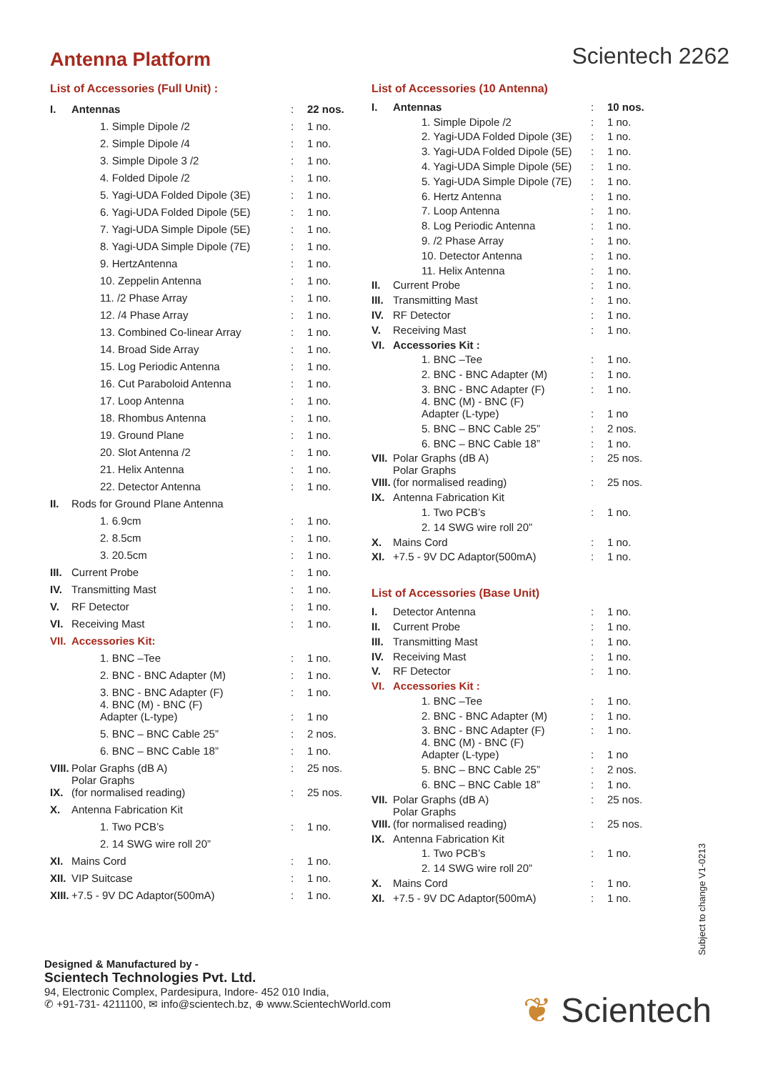Antenna Platform
Scientech 2262
List of Accessories (Full Unit) :
| I. | Antennas | : | 22 nos. |
| | 1. Simple Dipole /2 | : | 1 no. |
| | 2. Simple Dipole /4 | : | 1 no. |
| | 3. Simple Dipole 3 /2 | : | 1 no. |
| | 4. Folded Dipole /2 | : | 1 no. |
| | 5. Yagi-UDA Folded Dipole (3E) | : | 1 no. |
| | 6. Yagi-UDA Folded Dipole (5E) | : | 1 no. |
| | 7. Yagi-UDA Simple Dipole (5E) | : | 1 no. |
| | 8. Yagi-UDA Simple Dipole (7E) | : | 1 no. |
| | 9. HertzAntenna | : | 1 no. |
| | 10. Zeppelin Antenna | : | 1 no. |
| | 11. /2 Phase Array | : | 1 no. |
| | 12. /4 Phase Array | : | 1 no. |
| | 13. Combined Co-linear Array | : | 1 no. |
| | 14. Broad Side Array | : | 1 no. |
| | 15. Log Periodic Antenna | : | 1 no. |
| | 16. Cut Paraboloid Antenna | : | 1 no. |
| | 17. Loop Antenna | : | 1 no. |
| | 18. Rhombus Antenna | : | 1 no. |
| | 19. Ground Plane | : | 1 no. |
| | 20. Slot Antenna /2 | : | 1 no. |
| | 21. Helix Antenna | : | 1 no. |
| | 22. Detector Antenna | : | 1 no. |
| II. | Rods for Ground Plane Antenna | | |
| | 1. 6.9cm | : | 1 no. |
| | 2. 8.5cm | : | 1 no. |
| | 3. 20.5cm | : | 1 no. |
| III. | Current Probe | : | 1 no. |
| IV. | Transmitting Mast | : | 1 no. |
| V. | RF Detector | : | 1 no. |
| VI. | Receiving Mast | : | 1 no. |
| VII. | Accessories Kit: | | |
| | 1. BNC –Tee | : | 1 no. |
| | 2. BNC - BNC Adapter (M) | : | 1 no. |
| | 3. BNC - BNC Adapter (F) | : | 1 no. |
| | 4. BNC (M) - BNC (F) Adapter (L-type) | : | 1 no |
| | 5. BNC – BNC Cable 25” | : | 2 nos. |
| | 6. BNC – BNC Cable 18” | : | 1 no. |
| VIII. | Polar Graphs (dB A) | : | 25 nos. |
| IX. | Polar Graphs (for normalised reading) | : | 25 nos. |
| X. | Antenna Fabrication Kit | | |
| | 1. Two PCB’s | : | 1 no. |
| | 2. 14 SWG wire roll 20” | | |
| XI. | Mains Cord | : | 1 no. |
| XII. | VIP Suitcase | : | 1 no. |
| XIII. | +7.5 - 9V DC Adaptor(500mA) | : | 1 no. |
List of Accessories (10 Antenna)
| I. | Antennas | : | 10 nos. |
| | 1. Simple Dipole /2 | : | 1 no. |
| | 2. Yagi-UDA Folded Dipole (3E) | : | 1 no. |
| | 3. Yagi-UDA Folded Dipole (5E) | : | 1 no. |
| | 4. Yagi-UDA Simple Dipole (5E) | : | 1 no. |
| | 5. Yagi-UDA Simple Dipole (7E) | : | 1 no. |
| | 6. Hertz Antenna | : | 1 no. |
| | 7. Loop Antenna | : | 1 no. |
| | 8. Log Periodic Antenna | : | 1 no. |
| | 9. /2 Phase Array | : | 1 no. |
| | 10. Detector Antenna | : | 1 no. |
| | 11. Helix Antenna | : | 1 no. |
| II. | Current Probe | : | 1 no. |
| III. | Transmitting Mast | : | 1 no. |
| IV. | RF Detector | : | 1 no. |
| V. | Receiving Mast | : | 1 no. |
| VI. | Accessories Kit : | | |
| | 1. BNC –Tee | : | 1 no. |
| | 2. BNC - BNC Adapter (M) | : | 1 no. |
| | 3. BNC - BNC Adapter (F) | : | 1 no. |
| | 4. BNC (M) - BNC (F) Adapter (L-type) | : | 1 no |
| | 5. BNC – BNC Cable 25” | : | 2 nos. |
| | 6. BNC – BNC Cable 18” | : | 1 no. |
| VII. | Polar Graphs (dB A) | : | 25 nos. |
| VIII. | Polar Graphs (for normalised reading) | : | 25 nos. |
| IX. | Antenna Fabrication Kit | | |
| | 1. Two PCB’s | : | 1 no. |
| | 2. 14 SWG wire roll 20” | | |
| X. | Mains Cord | : | 1 no. |
| XI. | +7.5 - 9V DC Adaptor(500mA) | : | 1 no. |
List of Accessories (Base Unit)
| I. | Detector Antenna | : | 1 no. |
| II. | Current Probe | : | 1 no. |
| III. | Transmitting Mast | : | 1 no. |
| IV. | Receiving Mast | : | 1 no. |
| V. | RF Detector | : | 1 no. |
| VI. | Accessories Kit : | | |
| | 1. BNC –Tee | : | 1 no. |
| | 2. BNC - BNC Adapter (M) | : | 1 no. |
| | 3. BNC - BNC Adapter (F) | : | 1 no. |
| | 4. BNC (M) - BNC (F) Adapter (L-type) | : | 1 no |
| | 5. BNC – BNC Cable 25” | : | 2 nos. |
| | 6. BNC – BNC Cable 18” | : | 1 no. |
| VII. | Polar Graphs (dB A) | : | 25 nos. |
| VIII. | Polar Graphs (for normalised reading) | : | 25 nos. |
| IX. | Antenna Fabrication Kit | | |
| | 1. Two PCB’s | : | 1 no. |
| | 2. 14 SWG wire roll 20” | | |
| X. | Mains Cord | : | 1 no. |
| XI. | +7.5 - 9V DC Adaptor(500mA) | : | 1 no. |
Subject to change V1-0213
Designed & Manufactured by -
Scientech Technologies Pvt. Ltd.
94, Electronic Complex, Pardesipura, Indore- 452 010 India,
✆ +91-731- 4211100, ✉ info@scientech.bz, ⊕ www.ScientechWorld.com
❦ Scientech